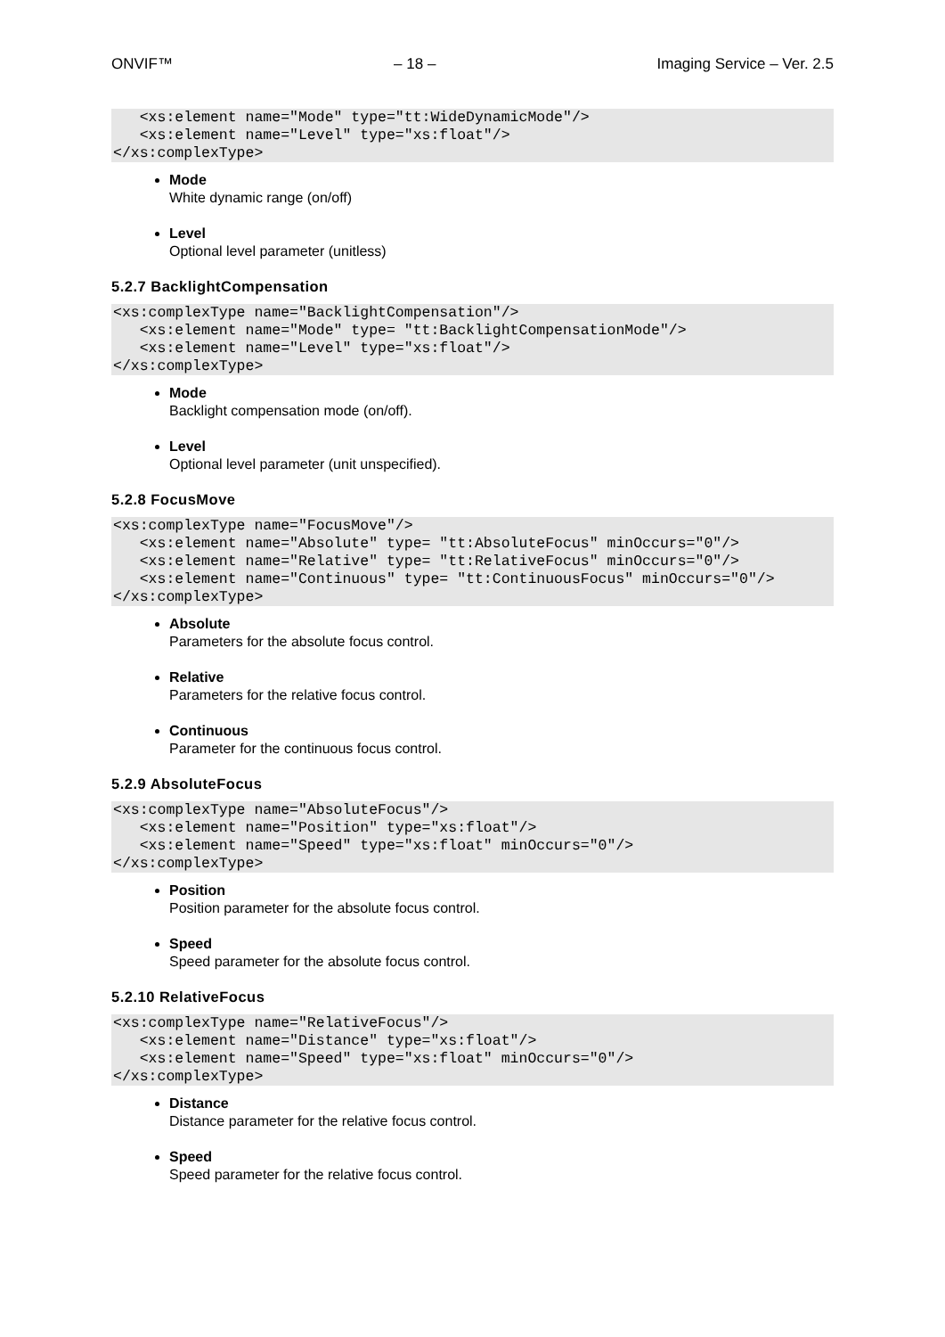ONVIF™ – 18 – Imaging Service – Ver. 2.5
   <xs:element name="Mode" type="tt:WideDynamicMode"/>
   <xs:element name="Level" type="xs:float"/>
</xs:complexType>
Mode
White dynamic range (on/off)
Level
Optional level parameter (unitless)
5.2.7 BacklightCompensation
<xs:complexType name="BacklightCompensation"/>
   <xs:element name="Mode" type= "tt:BacklightCompensationMode"/>
   <xs:element name="Level" type="xs:float"/>
</xs:complexType>
Mode
Backlight compensation mode (on/off).
Level
Optional level parameter (unit unspecified).
5.2.8 FocusMove
<xs:complexType name="FocusMove"/>
   <xs:element name="Absolute" type= "tt:AbsoluteFocus" minOccurs="0"/>
   <xs:element name="Relative" type= "tt:RelativeFocus" minOccurs="0"/>
   <xs:element name="Continuous" type= "tt:ContinuousFocus" minOccurs="0"/>
</xs:complexType>
Absolute
Parameters for the absolute focus control.
Relative
Parameters for the relative focus control.
Continuous
Parameter for the continuous focus control.
5.2.9 AbsoluteFocus
<xs:complexType name="AbsoluteFocus"/>
   <xs:element name="Position" type="xs:float"/>
   <xs:element name="Speed" type="xs:float" minOccurs="0"/>
</xs:complexType>
Position
Position parameter for the absolute focus control.
Speed
Speed parameter for the absolute focus control.
5.2.10 RelativeFocus
<xs:complexType name="RelativeFocus"/>
   <xs:element name="Distance" type="xs:float"/>
   <xs:element name="Speed" type="xs:float" minOccurs="0"/>
</xs:complexType>
Distance
Distance parameter for the relative focus control.
Speed
Speed parameter for the relative focus control.